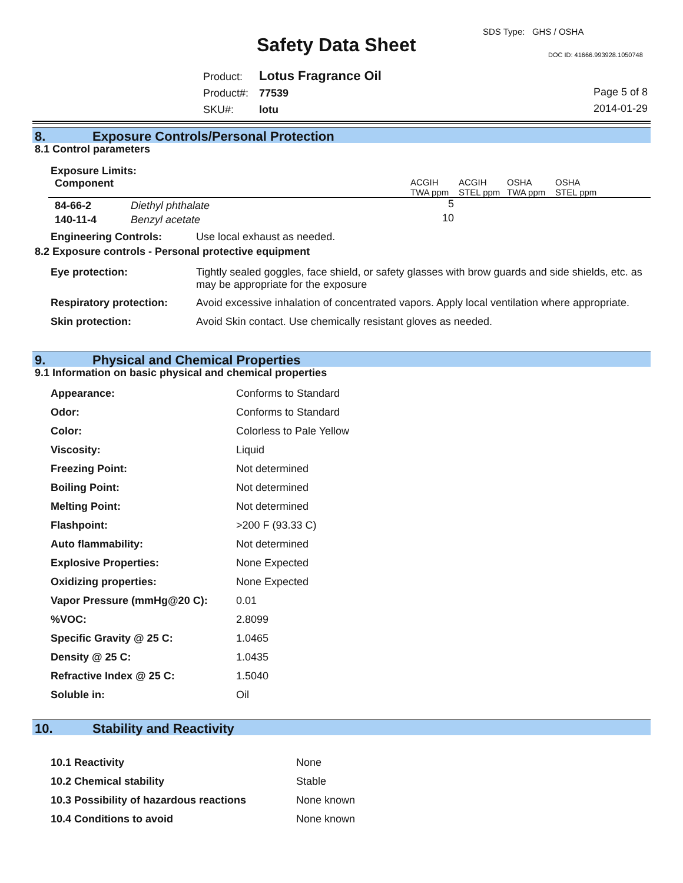Safety Data Sheet
SDS Type: GHS / OSHA
DOC ID: 41666.993928.1050748
Product: Lotus Fragrance Oil
Product#: 77539
SKU#: lotu
Page 5 of 8
2014-01-29
8. Exposure Controls/Personal Protection
8.1 Control parameters
Exposure Limits:
| Component | ACGIH TWA ppm | ACGIH STEL ppm | OSHA TWA ppm | OSHA STEL ppm |
| --- | --- | --- | --- | --- |
| 84-66-2 Diethyl phthalate | 5 | | | |
| 140-11-4 Benzyl acetate | 10 | | | |
Engineering Controls: Use local exhaust as needed.
8.2 Exposure controls - Personal protective equipment
| Eye protection: | Tightly sealed goggles, face shield, or safety glasses with brow guards and side shields, etc. as may be appropriate for the exposure |
| Respiratory protection: | Avoid excessive inhalation of concentrated vapors. Apply local ventilation where appropriate. |
| Skin protection: | Avoid Skin contact. Use chemically resistant gloves as needed. |
9. Physical and Chemical Properties
9.1 Information on basic physical and chemical properties
| Appearance: | Conforms to Standard |
| Odor: | Conforms to Standard |
| Color: | Colorless to Pale Yellow |
| Viscosity: | Liquid |
| Freezing Point: | Not determined |
| Boiling Point: | Not determined |
| Melting Point: | Not determined |
| Flashpoint: | >200 F (93.33 C) |
| Auto flammability: | Not determined |
| Explosive Properties: | None Expected |
| Oxidizing properties: | None Expected |
| Vapor Pressure (mmHg@20 C): | 0.01 |
| %VOC: | 2.8099 |
| Specific Gravity @ 25 C: | 1.0465 |
| Density @ 25 C: | 1.0435 |
| Refractive Index @ 25 C: | 1.5040 |
| Soluble in: | Oil |
10. Stability and Reactivity
| 10.1 Reactivity | None |
| 10.2 Chemical stability | Stable |
| 10.3 Possibility of hazardous reactions | None known |
| 10.4 Conditions to avoid | None known |